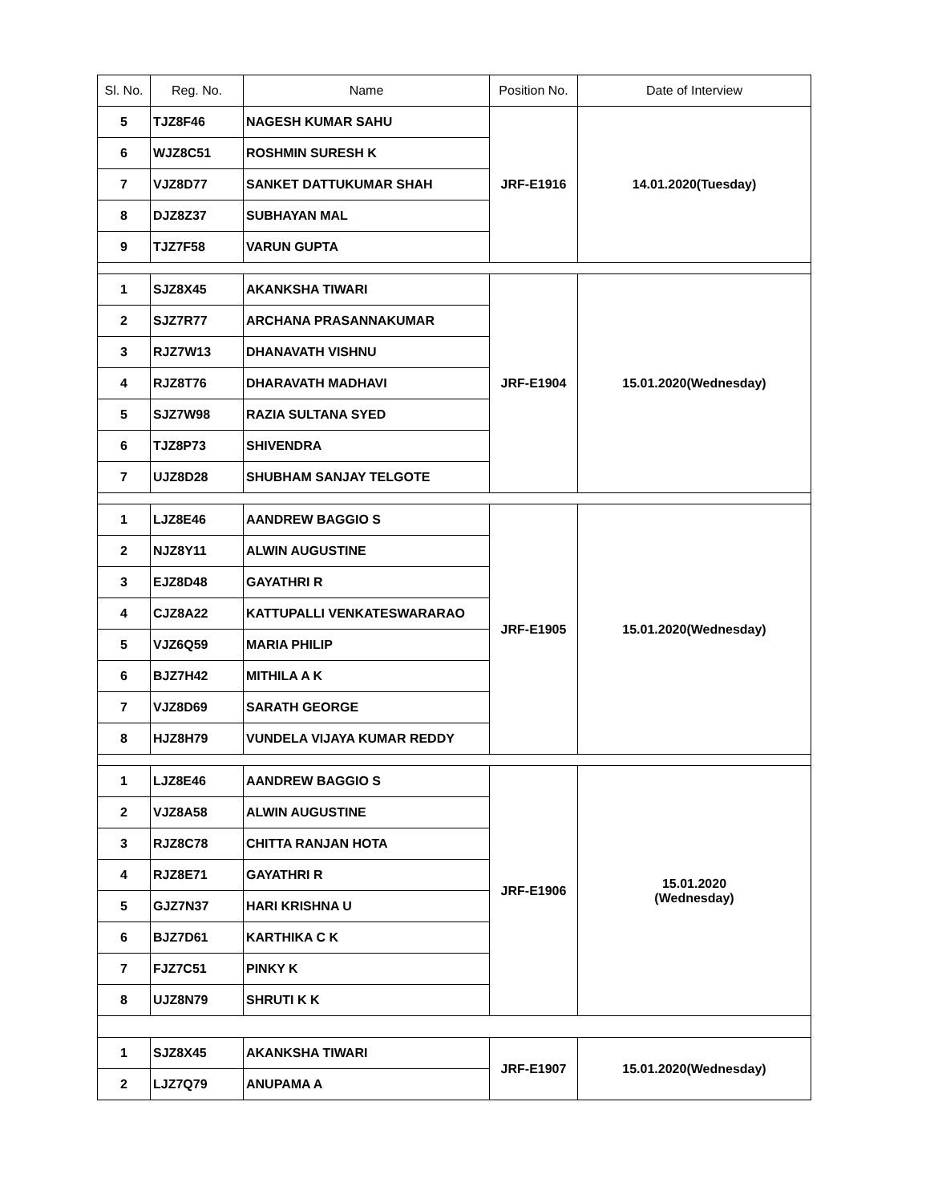| Sl. No. | Reg. No. | Name | Position No. | Date of Interview |
| --- | --- | --- | --- | --- |
| 5 | TJZ8F46 | NAGESH KUMAR SAHU | JRF-E1916 | 14.01.2020(Tuesday) |
| 6 | WJZ8C51 | ROSHMIN SURESH K | | |
| 7 | VJZ8D77 | SANKET DATTUKUMAR SHAH | | |
| 8 | DJZ8Z37 | SUBHAYAN MAL | | |
| 9 | TJZ7F58 | VARUN GUPTA | | |
| 1 | SJZ8X45 | AKANKSHA TIWARI | JRF-E1904 | 15.01.2020(Wednesday) |
| 2 | SJZ7R77 | ARCHANA PRASANNAKUMAR | | |
| 3 | RJZ7W13 | DHANAVATH VISHNU | | |
| 4 | RJZ8T76 | DHARAVATH MADHAVI | | |
| 5 | SJZ7W98 | RAZIA SULTANA SYED | | |
| 6 | TJZ8P73 | SHIVENDRA | | |
| 7 | UJZ8D28 | SHUBHAM SANJAY TELGOTE | | |
| 1 | LJZ8E46 | AANDREW BAGGIO S | JRF-E1905 | 15.01.2020(Wednesday) |
| 2 | NJZ8Y11 | ALWIN AUGUSTINE | | |
| 3 | EJZ8D48 | GAYATHRI R | | |
| 4 | CJZ8A22 | KATTUPALLI VENKATESWARARAO | | |
| 5 | VJZ6Q59 | MARIA PHILIP | | |
| 6 | BJZ7H42 | MITHILA A K | | |
| 7 | VJZ8D69 | SARATH GEORGE | | |
| 8 | HJZ8H79 | VUNDELA VIJAYA KUMAR REDDY | | |
| 1 | LJZ8E46 | AANDREW BAGGIO S | JRF-E1906 | 15.01.2020 (Wednesday) |
| 2 | VJZ8A58 | ALWIN AUGUSTINE | | |
| 3 | RJZ8C78 | CHITTA RANJAN HOTA | | |
| 4 | RJZ8E71 | GAYATHRI R | | |
| 5 | GJZ7N37 | HARI KRISHNA U | | |
| 6 | BJZ7D61 | KARTHIKA C K | | |
| 7 | FJZ7C51 | PINKY K | | |
| 8 | UJZ8N79 | SHRUTI K K | | |
| 1 | SJZ8X45 | AKANKSHA TIWARI | JRF-E1907 | 15.01.2020(Wednesday) |
| 2 | LJZ7Q79 | ANUPAMA A | | |